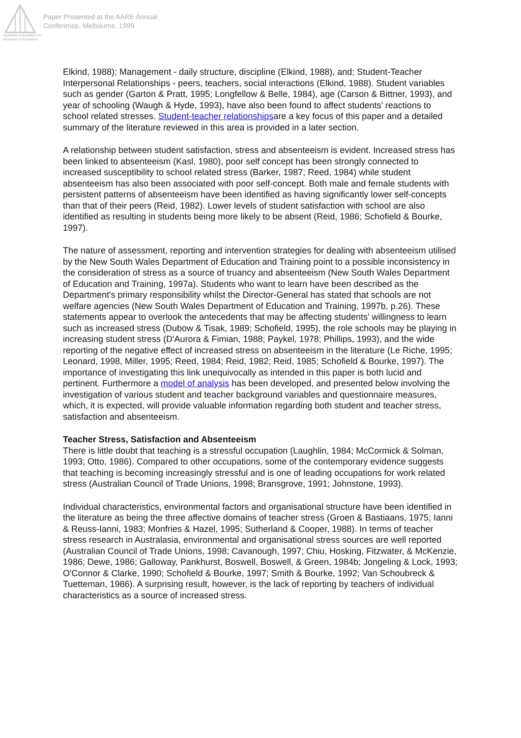Australian Association for Research in Education
Paper Presented at the AARE Annual
Conference, Melbourne, 1999
Elkind, 1988); Management - daily structure, discipline (Elkind, 1988), and; Student-Teacher Interpersonal Relationships - peers, teachers, social interactions (Elkind, 1988). Student variables such as gender (Garton & Pratt, 1995; Longfellow & Belle, 1984), age (Carson & Bittner, 1993), and year of schooling (Waugh & Hyde, 1993), have also been found to affect students' reactions to school related stresses. Student-teacher relationshipsare a key focus of this paper and a detailed summary of the literature reviewed in this area is provided in a later section.
A relationship between student satisfaction, stress and absenteeism is evident. Increased stress has been linked to absenteeism (Kasl, 1980), poor self concept has been strongly connected to increased susceptibility to school related stress (Barker, 1987; Reed, 1984) while student absenteeism has also been associated with poor self-concept. Both male and female students with persistent patterns of absenteeism have been identified as having significantly lower self-concepts than that of their peers (Reid, 1982). Lower levels of student satisfaction with school are also identified as resulting in students being more likely to be absent (Reid, 1986; Schofield & Bourke, 1997).
The nature of assessment, reporting and intervention strategies for dealing with absenteeism utilised by the New South Wales Department of Education and Training point to a possible inconsistency in the consideration of stress as a source of truancy and absenteeism (New South Wales Department of Education and Training, 1997a). Students who want to learn have been described as the Department's primary responsibility whilst the Director-General has stated that schools are not welfare agencies (New South Wales Department of Education and Training, 1997b, p.26). These statements appear to overlook the antecedents that may be affecting students' willingness to learn such as increased stress (Dubow & Tisak, 1989; Schofield, 1995), the role schools may be playing in increasing student stress (D'Aurora & Fimian, 1988; Paykel, 1978; Phillips, 1993), and the wide reporting of the negative effect of increased stress on absenteeism in the literature (Le Riche, 1995; Leonard, 1998, Miller, 1995; Reed, 1984; Reid, 1982; Reid, 1985; Schofield & Bourke, 1997). The importance of investigating this link unequivocally as intended in this paper is both lucid and pertinent. Furthermore a model of analysis has been developed, and presented below involving the investigation of various student and teacher background variables and questionnaire measures, which, it is expected, will provide valuable information regarding both student and teacher stress, satisfaction and absenteeism.
Teacher Stress, Satisfaction and Absenteeism
There is little doubt that teaching is a stressful occupation (Laughlin, 1984; McCormick & Solman, 1993; Otto, 1986). Compared to other occupations, some of the contemporary evidence suggests that teaching is becoming increasingly stressful and is one of leading occupations for work related stress (Australian Council of Trade Unions, 1998; Bransgrove, 1991; Johnstone, 1993).
Individual characteristics, environmental factors and organisational structure have been identified in the literature as being the three affective domains of teacher stress (Groen & Bastiaans, 1975; Ianni & Reuss-Ianni, 1983; Monfries & Hazel, 1995; Sutherland & Cooper, 1988). In terms of teacher stress research in Australasia, environmental and organisational stress sources are well reported (Australian Council of Trade Unions, 1998; Cavanough, 1997; Chiu, Hosking, Fitzwater, & McKenzie, 1986; Dewe, 1986; Galloway, Pankhurst, Boswell, Boswell, & Green, 1984b; Jongeling & Lock, 1993; O'Connor & Clarke, 1990; Schofield & Bourke, 1997; Smith & Bourke, 1992; Van Schoubreck & Tuetteman, 1986). A surprising result, however, is the lack of reporting by teachers of individual characteristics as a source of increased stress.